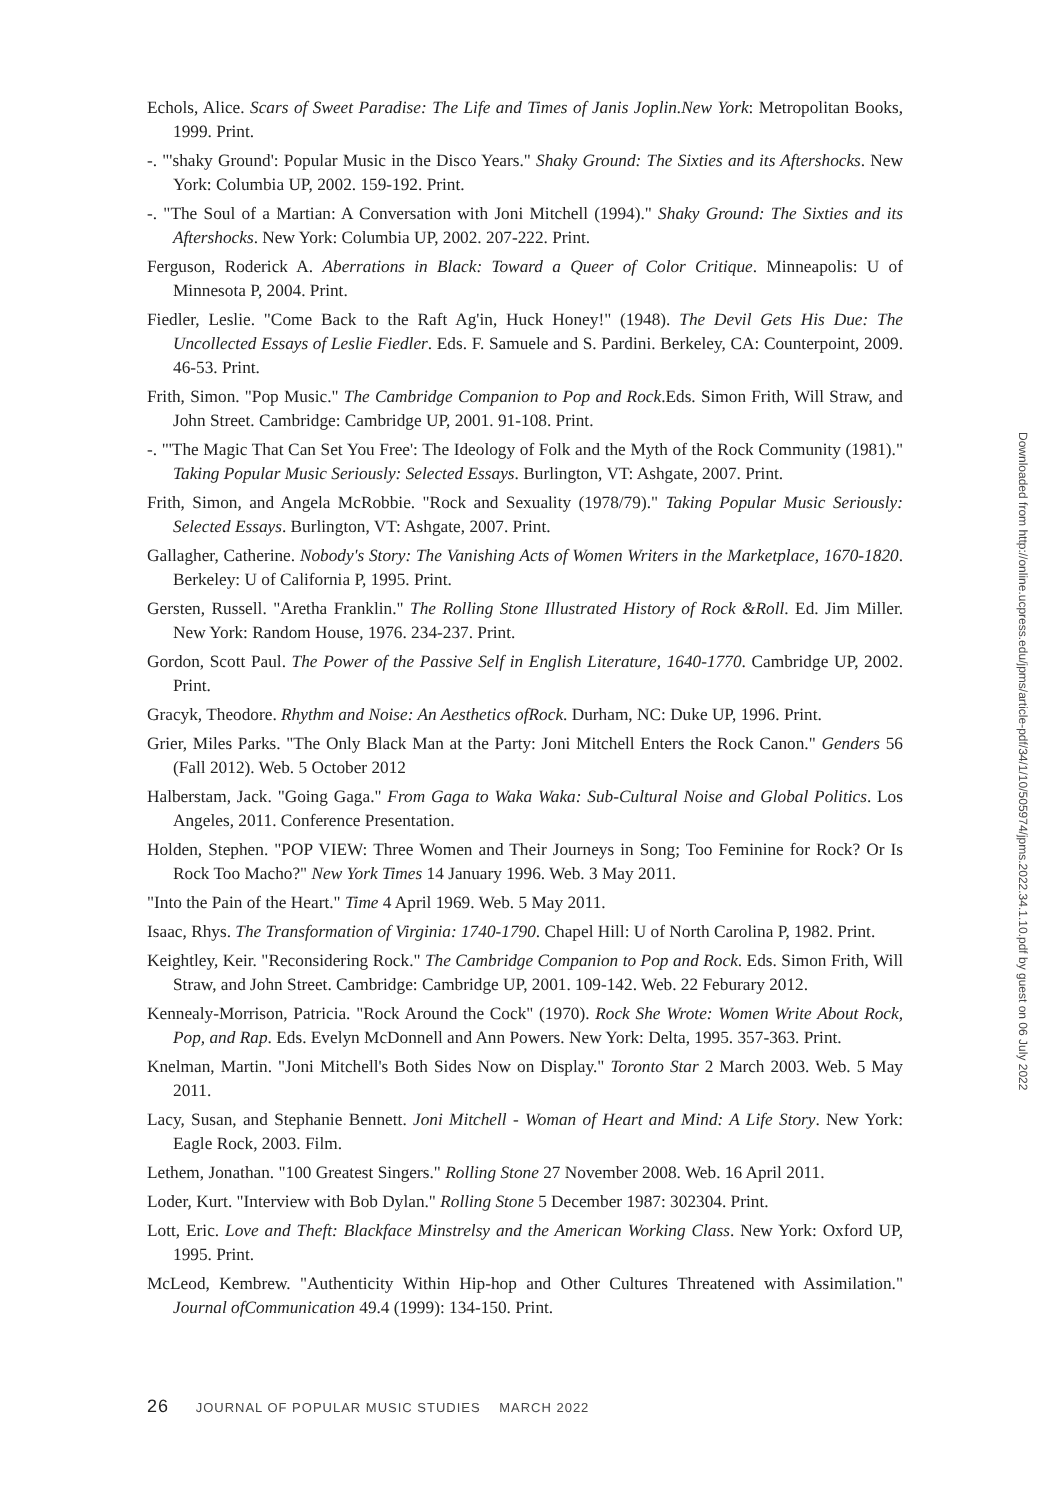Echols, Alice. Scars of Sweet Paradise: The Life and Times of Janis Joplin.New York: Metropolitan Books, 1999. Print.
-. "'shaky Ground': Popular Music in the Disco Years." Shaky Ground: The Sixties and its Aftershocks. New York: Columbia UP, 2002. 159-192. Print.
-. "The Soul of a Martian: A Conversation with Joni Mitchell (1994)." Shaky Ground: The Sixties and its Aftershocks. New York: Columbia UP, 2002. 207-222. Print.
Ferguson, Roderick A. Aberrations in Black: Toward a Queer of Color Critique. Minneapolis: U of Minnesota P, 2004. Print.
Fiedler, Leslie. "Come Back to the Raft Ag'in, Huck Honey!" (1948). The Devil Gets His Due: The Uncollected Essays of Leslie Fiedler. Eds. F. Samuele and S. Pardini. Berkeley, CA: Counterpoint, 2009. 46-53. Print.
Frith, Simon. "Pop Music." The Cambridge Companion to Pop and Rock.Eds. Simon Frith, Will Straw, and John Street. Cambridge: Cambridge UP, 2001. 91-108. Print.
-. "'The Magic That Can Set You Free': The Ideology of Folk and the Myth of the Rock Community (1981)." Taking Popular Music Seriously: Selected Essays. Burlington, VT: Ashgate, 2007. Print.
Frith, Simon, and Angela McRobbie. "Rock and Sexuality (1978/79)." Taking Popular Music Seriously: Selected Essays. Burlington, VT: Ashgate, 2007. Print.
Gallagher, Catherine. Nobody's Story: The Vanishing Acts of Women Writers in the Marketplace, 1670-1820. Berkeley: U of California P, 1995. Print.
Gersten, Russell. "Aretha Franklin." The Rolling Stone Illustrated History of Rock &Roll. Ed. Jim Miller. New York: Random House, 1976. 234-237. Print.
Gordon, Scott Paul. The Power of the Passive Self in English Literature, 1640-1770. Cambridge UP, 2002. Print.
Gracyk, Theodore. Rhythm and Noise: An Aesthetics ofRock. Durham, NC: Duke UP, 1996. Print.
Grier, Miles Parks. "The Only Black Man at the Party: Joni Mitchell Enters the Rock Canon." Genders 56 (Fall 2012). Web. 5 October 2012
Halberstam, Jack. "Going Gaga." From Gaga to Waka Waka: Sub-Cultural Noise and Global Politics. Los Angeles, 2011. Conference Presentation.
Holden, Stephen. "POP VIEW: Three Women and Their Journeys in Song; Too Feminine for Rock? Or Is Rock Too Macho?" New York Times 14 January 1996. Web. 3 May 2011.
"Into the Pain of the Heart." Time 4 April 1969. Web. 5 May 2011.
Isaac, Rhys. The Transformation of Virginia: 1740-1790. Chapel Hill: U of North Carolina P, 1982. Print.
Keightley, Keir. "Reconsidering Rock." The Cambridge Companion to Pop and Rock. Eds. Simon Frith, Will Straw, and John Street. Cambridge: Cambridge UP, 2001. 109-142. Web. 22 Feburary 2012.
Kennealy-Morrison, Patricia. "Rock Around the Cock" (1970). Rock She Wrote: Women Write About Rock, Pop, and Rap. Eds. Evelyn McDonnell and Ann Powers. New York: Delta, 1995. 357-363. Print.
Knelman, Martin. "Joni Mitchell's Both Sides Now on Display." Toronto Star 2 March 2003. Web. 5 May 2011.
Lacy, Susan, and Stephanie Bennett. Joni Mitchell - Woman of Heart and Mind: A Life Story. New York: Eagle Rock, 2003. Film.
Lethem, Jonathan. "100 Greatest Singers." Rolling Stone 27 November 2008. Web. 16 April 2011.
Loder, Kurt. "Interview with Bob Dylan." Rolling Stone 5 December 1987: 302304. Print.
Lott, Eric. Love and Theft: Blackface Minstrelsy and the American Working Class. New York: Oxford UP, 1995. Print.
McLeod, Kembrew. "Authenticity Within Hip-hop and Other Cultures Threatened with Assimilation." Journal ofCommunication 49.4 (1999): 134-150. Print.
Downloaded from http://online.ucpress.edu/jpms/article-pdf/34/1/10/505974/jpms.2022.34.1.10.pdf by guest on 06 July 2022
26 JOURNAL OF POPULAR MUSIC STUDIES MARCH 2022